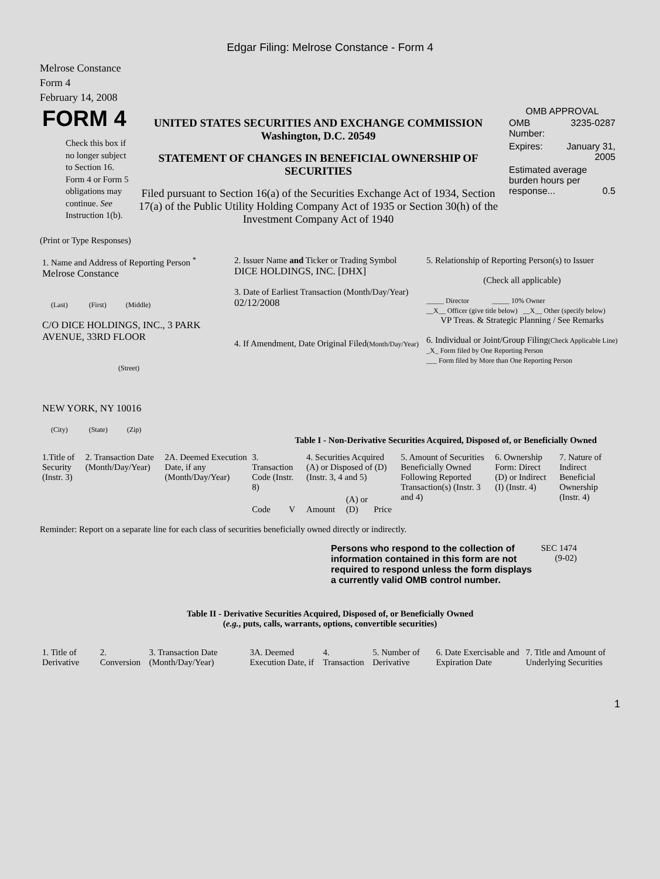Edgar Filing: Melrose Constance - Form 4
Melrose Constance
Form 4
February 14, 2008
| FORM 4 Check this box if no longer subject to Section 16. Form 4 or Form 5 obligations may continue. See Instruction 1(b). | UNITED STATES SECURITIES AND EXCHANGE COMMISSION Washington, D.C. 20549 STATEMENT OF CHANGES IN BENEFICIAL OWNERSHIP OF SECURITIES Filed pursuant to Section 16(a) of the Securities Exchange Act of 1934, Section 17(a) of the Public Utility Holding Company Act of 1935 or Section 30(h) of the Investment Company Act of 1940 | OMB APPROVAL / OMB Number: / 3235-0287 / / Expires: / January 31, 2005 / / Estimated average burden hours per response... 0.5 / / |
(Print or Type Responses)
| 1. Name and Address of Reporting Person <sup>*</sup> Melrose Constance (Last) (First) (Middle) C/O DICE HOLDINGS, INC., 3 PARK AVENUE, 33RD FLOOR (Street) NEW YORK, NY 10016 (City) (State) (Zip) | 2. Issuer Name and Ticker or Trading Symbol DICE HOLDINGS, INC. [DHX] 3. Date of Earliest Transaction (Month/Day/Year) 02/12/2008 4. If Amendment, Date Original Filed (Month/Day/Year) | 5. Relationship of Reporting Person(s) to Issuer (Check all applicable) _____ Director _____ 10% Owner __X__ Officer (give title below) __X__ Other (specify below) VP Treas. & Strategic Planning / See Remarks 6. Individual or Joint/Group Filing (Check Applicable Line) _X_ Form filed by One Reporting Person ___ Form filed by More than One Reporting Person |
Table I - Non-Derivative Securities Acquired, Disposed of, or Beneficially Owned
| 1.Title of Security (Instr. 3) | 2. Transaction Date (Month/Day/Year) | 2A. Deemed Execution Date, if any (Month/Day/Year) | 3. Transaction Code (Instr. 8) | | 4. Securities Acquired (A) or Disposed of (D) (Instr. 3, 4 and 5) | | | 5. Amount of Securities Beneficially Owned Following Reported Transaction(s) (Instr. 3 and 4) | 6. Ownership Form: Direct (D) or Indirect (I) (Instr. 4) | 7. Nature of Indirect Beneficial Ownership (Instr. 4) |
| --- | --- | --- | --- | --- | --- | --- | --- | --- | --- | --- |
| | | | Code | V | Amount | (A) or (D) | Price | | | |
Reminder: Report on a separate line for each class of securities beneficially owned directly or indirectly.
Persons who respond to the collection of information contained in this form are not required to respond unless the form displays a currently valid OMB control number.
SEC 1474 (9-02)
Table II - Derivative Securities Acquired, Disposed of, or Beneficially Owned
(e.g., puts, calls, warrants, options, convertible securities)
| 1. Title of Derivative | 2. Conversion | 3. Transaction Date (Month/Day/Year) | 3A. Deemed Execution Date, if | 4. Transaction | 5. Number of Derivative | 6. Date Exercisable and Expiration Date | 7. Title and Amount of Underlying Securities |
| --- | --- | --- | --- | --- | --- | --- | --- |
1